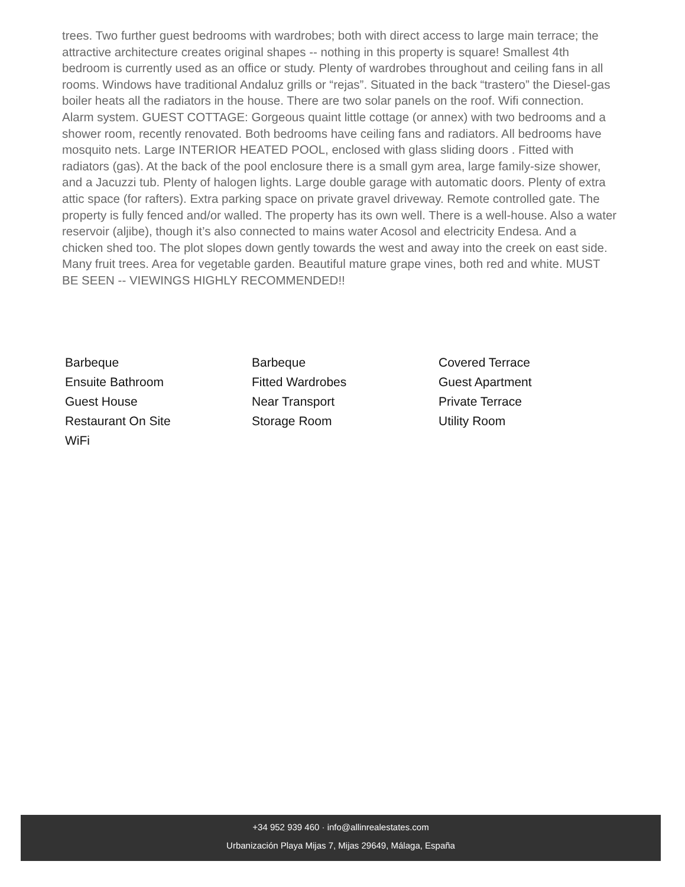trees. Two further guest bedrooms with wardrobes; both with direct access to large main terrace; the attractive architecture creates original shapes -- nothing in this property is square! Smallest 4th bedroom is currently used as an office or study. Plenty of wardrobes throughout and ceiling fans in all rooms. Windows have traditional Andaluz grills or “rejas”. Situated in the back “trastero” the Diesel-gas boiler heats all the radiators in the house. There are two solar panels on the roof. Wifi connection. Alarm system. GUEST COTTAGE: Gorgeous quaint little cottage (or annex) with two bedrooms and a shower room, recently renovated. Both bedrooms have ceiling fans and radiators. All bedrooms have mosquito nets. Large INTERIOR HEATED POOL, enclosed with glass sliding doors . Fitted with radiators (gas). At the back of the pool enclosure there is a small gym area, large family-size shower, and a Jacuzzi tub. Plenty of halogen lights. Large double garage with automatic doors. Plenty of extra attic space (for rafters). Extra parking space on private gravel driveway. Remote controlled gate. The property is fully fenced and/or walled. The property has its own well. There is a well-house. Also a water reservoir (aljibe), though it’s also connected to mains water Acosol and electricity Endesa. And a chicken shed too. The plot slopes down gently towards the west and away into the creek on east side. Many fruit trees. Area for vegetable garden. Beautiful mature grape vines, both red and white. MUST BE SEEN -- VIEWINGS HIGHLY RECOMMENDED!!
Barbeque
Barbeque
Covered Terrace
Ensuite Bathroom
Fitted Wardrobes
Guest Apartment
Guest House
Near Transport
Private Terrace
Restaurant On Site
Storage Room
Utility Room
WiFi
+34 952 939 460 · info@allinrealestates.com
Urbanización Playa Mijas 7, Mijas 29649, Málaga, España